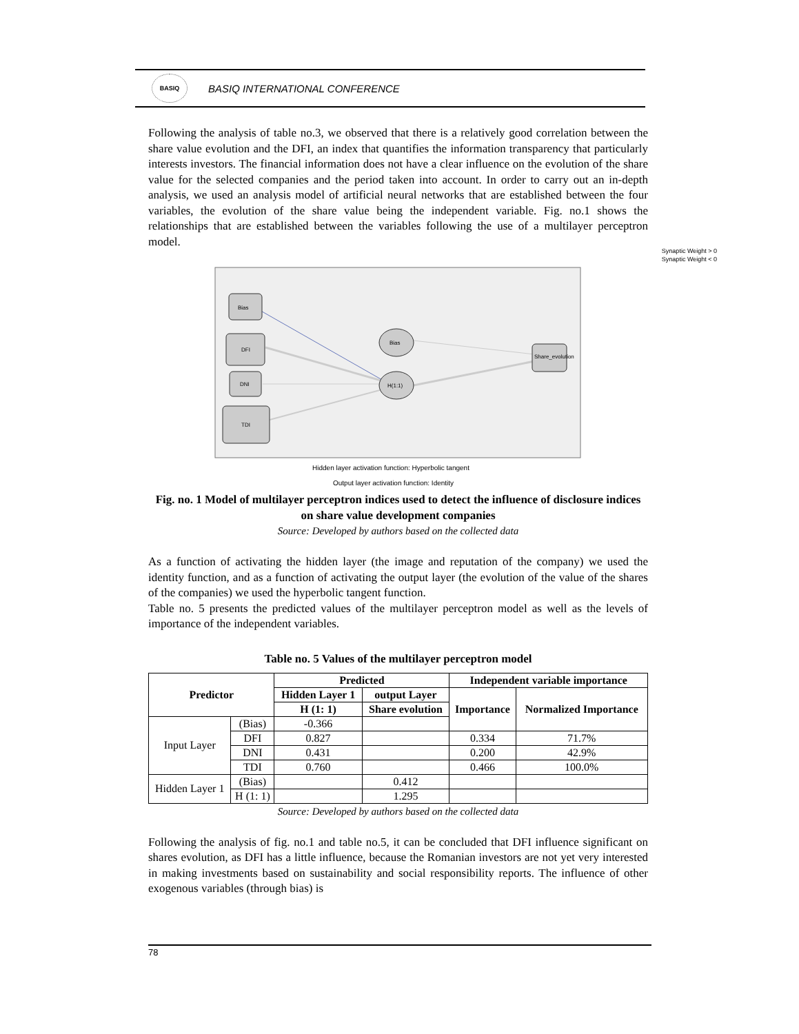BASIQ
BASIQ INTERNATIONAL CONFERENCE
Following the analysis of table no.3, we observed that there is a relatively good correlation between the share value evolution and the DFI, an index that quantifies the information transparency that particularly interests investors. The financial information does not have a clear influence on the evolution of the share value for the selected companies and the period taken into account. In order to carry out an in-depth analysis, we used an analysis model of artificial neural networks that are established between the four variables, the evolution of the share value being the independent variable. Fig. no.1 shows the relationships that are established between the variables following the use of a multilayer perceptron model.
Synaptic Weight > 0
Synaptic Weight < 0
Bias
DFI
DNI
TDI
Bias
H(1:1)
Share_evolution
Hidden layer activation function: Hyperbolic tangent
Output layer activation function: Identity
Fig. no. 1 Model of multilayer perceptron indices used to detect the influence of disclosure indices on share value development companies
Source: Developed by authors based on the collected data
As a function of activating the hidden layer (the image and reputation of the company) we used the identity function, and as a function of activating the output layer (the evolution of the value of the shares of the companies) we used the hyperbolic tangent function.
Table no. 5 presents the predicted values of the multilayer perceptron model as well as the levels of importance of the independent variables.
Table no. 5 Values of the multilayer perceptron model
| Predictor | | Predicted | | Independent variable importance | |
| --- | --- | --- | --- | --- | --- |
| | | Hidden Layer 1 | output Layer | Importance | Normalized Importance |
| | | H (1: 1) | Share evolution | | |
| Input Layer | (Bias) | -0.366 | | | |
| | DFI | 0.827 | | 0.334 | 71.7% |
| | DNI | 0.431 | | 0.200 | 42.9% |
| | TDI | 0.760 | | 0.466 | 100.0% |
| Hidden Layer 1 | (Bias) | | 0.412 | | |
| | H (1: 1) | | 1.295 | | |
Source: Developed by authors based on the collected data
Following the analysis of fig. no.1 and table no.5, it can be concluded that DFI influence significant on shares evolution, as DFI has a little influence, because the Romanian investors are not yet very interested in making investments based on sustainability and social responsibility reports. The influence of other exogenous variables (through bias) is
78